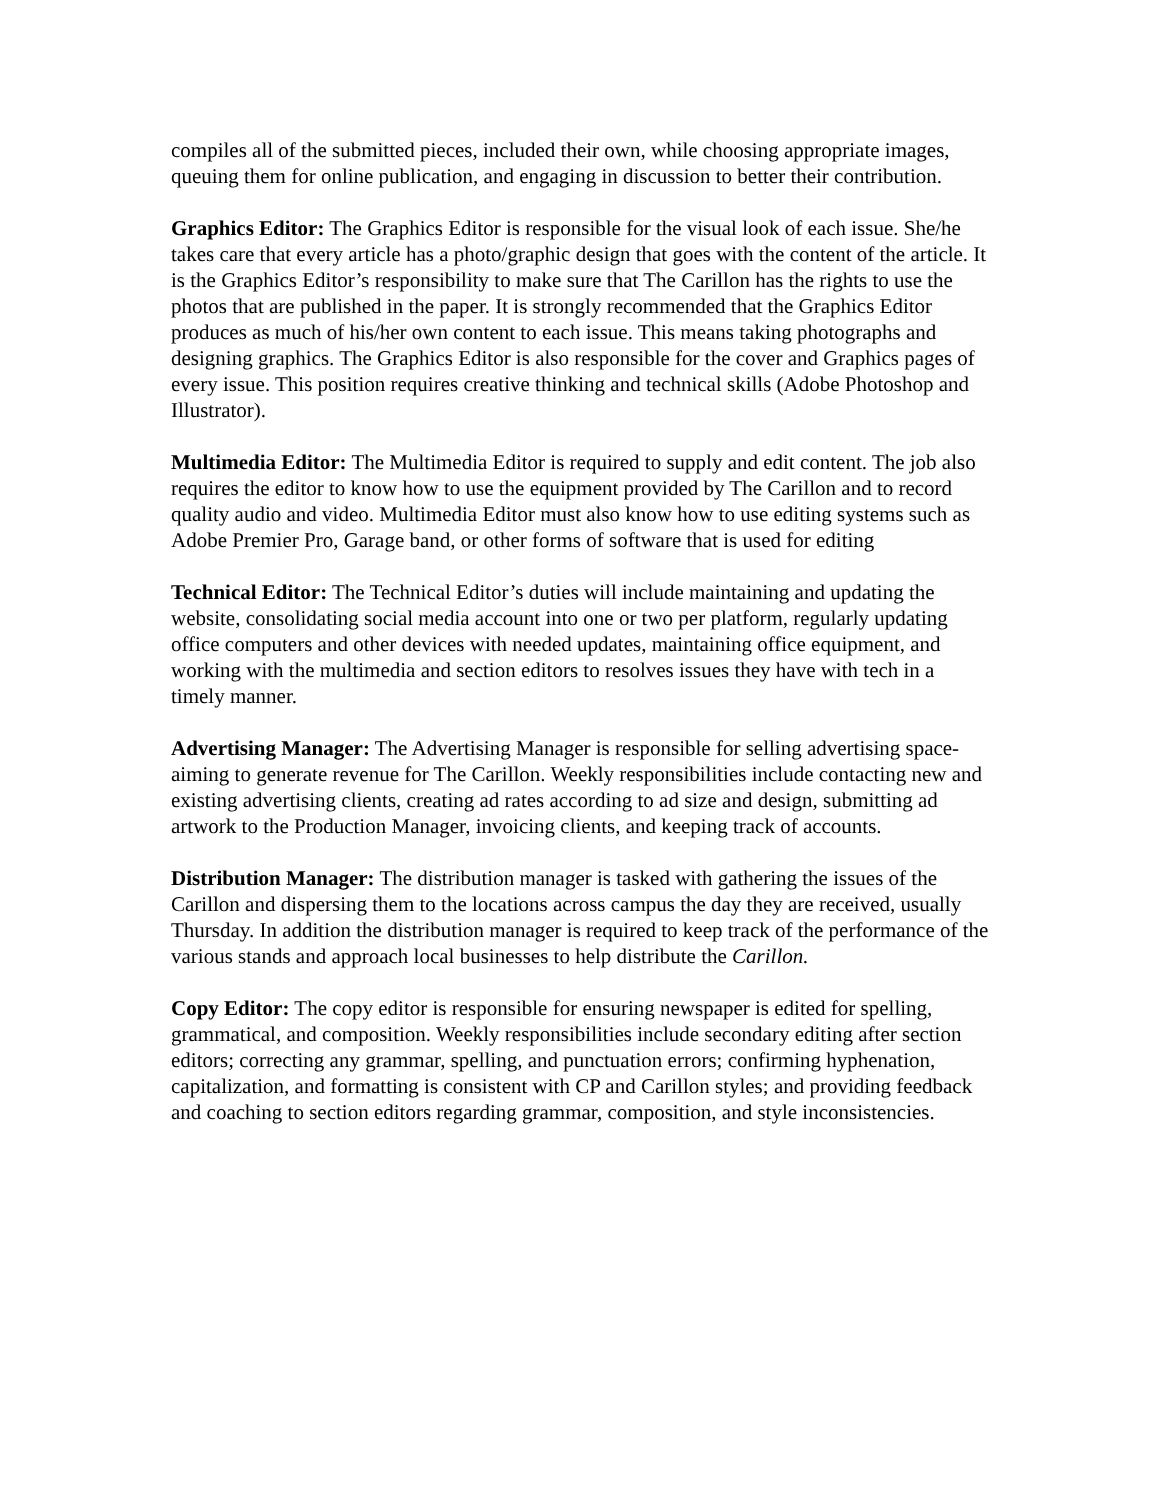compiles all of the submitted pieces, included their own, while choosing appropriate images, queuing them for online publication, and engaging in discussion to better their contribution.
Graphics Editor: The Graphics Editor is responsible for the visual look of each issue. She/he takes care that every article has a photo/graphic design that goes with the content of the article. It is the Graphics Editor’s responsibility to make sure that The Carillon has the rights to use the photos that are published in the paper. It is strongly recommended that the Graphics Editor produces as much of his/her own content to each issue. This means taking photographs and designing graphics. The Graphics Editor is also responsible for the cover and Graphics pages of every issue. This position requires creative thinking and technical skills (Adobe Photoshop and Illustrator).
Multimedia Editor: The Multimedia Editor is required to supply and edit content. The job also requires the editor to know how to use the equipment provided by The Carillon and to record quality audio and video. Multimedia Editor must also know how to use editing systems such as Adobe Premier Pro, Garage band, or other forms of software that is used for editing
Technical Editor: The Technical Editor’s duties will include maintaining and updating the website, consolidating social media account into one or two per platform, regularly updating office computers and other devices with needed updates, maintaining office equipment, and working with the multimedia and section editors to resolves issues they have with tech in a timely manner.
Advertising Manager: The Advertising Manager is responsible for selling advertising space- aiming to generate revenue for The Carillon. Weekly responsibilities include contacting new and existing advertising clients, creating ad rates according to ad size and design, submitting ad artwork to the Production Manager, invoicing clients, and keeping track of accounts.
Distribution Manager: The distribution manager is tasked with gathering the issues of the Carillon and dispersing them to the locations across campus the day they are received, usually Thursday. In addition the distribution manager is required to keep track of the performance of the various stands and approach local businesses to help distribute the Carillon.
Copy Editor: The copy editor is responsible for ensuring newspaper is edited for spelling, grammatical, and composition. Weekly responsibilities include secondary editing after section editors; correcting any grammar, spelling, and punctuation errors; confirming hyphenation, capitalization, and formatting is consistent with CP and Carillon styles; and providing feedback and coaching to section editors regarding grammar, composition, and style inconsistencies.